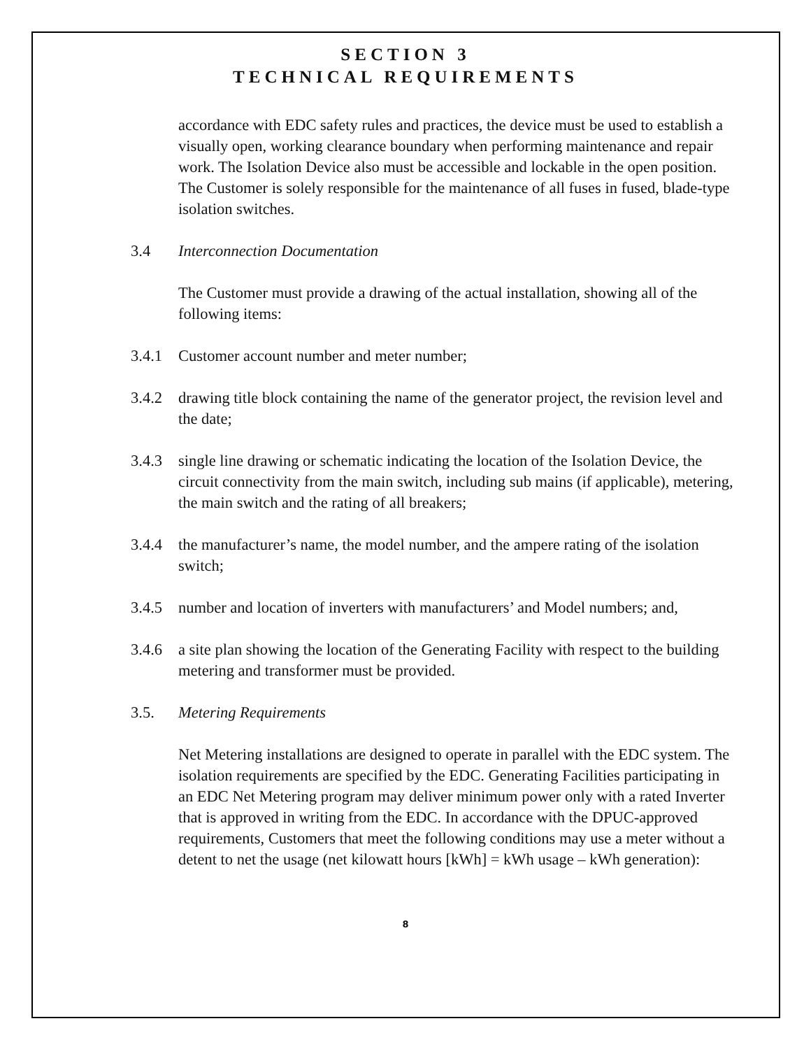SECTION 3
TECHNICAL REQUIREMENTS
accordance with EDC safety rules and practices, the device must be used to establish a visually open, working clearance boundary when performing maintenance and repair work. The Isolation Device also must be accessible and lockable in the open position. The Customer is solely responsible for the maintenance of all fuses in fused, blade-type isolation switches.
3.4 Interconnection Documentation
The Customer must provide a drawing of the actual installation, showing all of the following items:
3.4.1 Customer account number and meter number;
3.4.2 drawing title block containing the name of the generator project, the revision level and the date;
3.4.3 single line drawing or schematic indicating the location of the Isolation Device, the circuit connectivity from the main switch, including sub mains (if applicable), metering, the main switch and the rating of all breakers;
3.4.4 the manufacturer’s name, the model number, and the ampere rating of the isolation switch;
3.4.5 number and location of inverters with manufacturers’ and Model numbers; and,
3.4.6 a site plan showing the location of the Generating Facility with respect to the building metering and transformer must be provided.
3.5. Metering Requirements
Net Metering installations are designed to operate in parallel with the EDC system. The isolation requirements are specified by the EDC. Generating Facilities participating in an EDC Net Metering program may deliver minimum power only with a rated Inverter that is approved in writing from the EDC. In accordance with the DPUC-approved requirements, Customers that meet the following conditions may use a meter without a detent to net the usage (net kilowatt hours [kWh] = kWh usage – kWh generation):
8